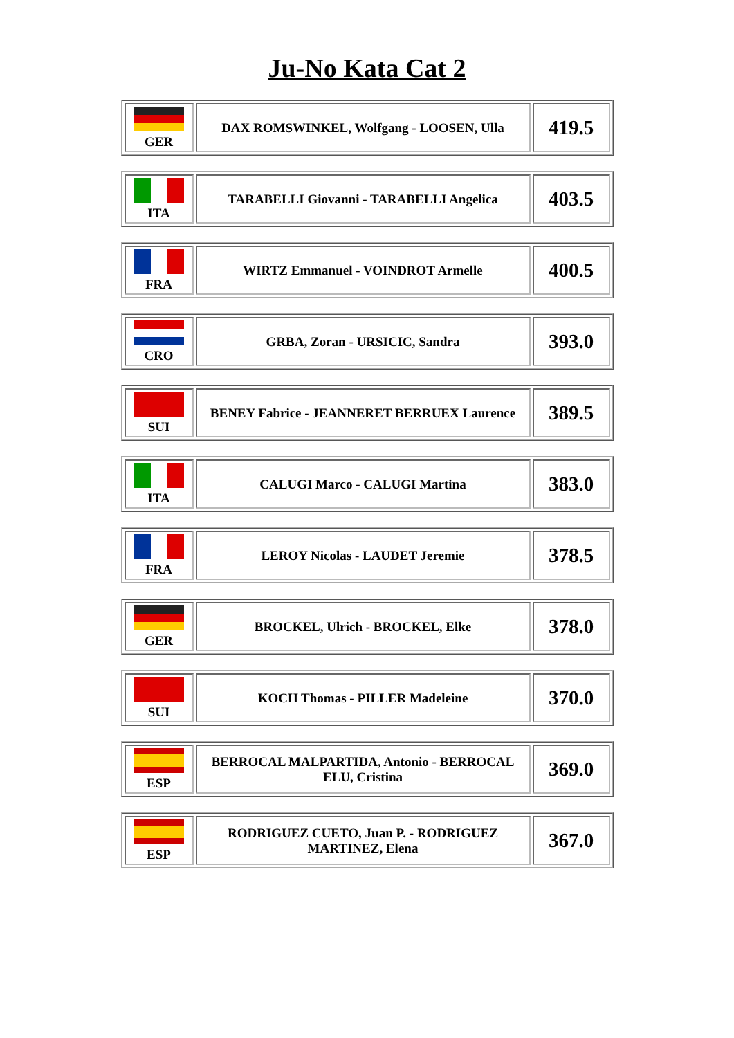Ju-No Kata Cat 2
| GER | DAX ROMSWINKEL, Wolfgang - LOOSEN, Ulla | 419.5 |
| ITA | TARABELLI Giovanni - TARABELLI Angelica | 403.5 |
| FRA | WIRTZ Emmanuel - VOINDROT Armelle | 400.5 |
| CRO | GRBA, Zoran - URSICIC, Sandra | 393.0 |
| SUI | BENEY Fabrice - JEANNERET BERRUEX Laurence | 389.5 |
| ITA | CALUGI Marco - CALUGI Martina | 383.0 |
| FRA | LEROY Nicolas - LAUDET Jeremie | 378.5 |
| GER | BROCKEL, Ulrich - BROCKEL, Elke | 378.0 |
| SUI | KOCH Thomas - PILLER Madeleine | 370.0 |
| ESP | BERROCAL MALPARTIDA, Antonio - BERROCAL ELU, Cristina | 369.0 |
| ESP | RODRIGUEZ CUETO, Juan P. - RODRIGUEZ MARTINEZ, Elena | 367.0 |